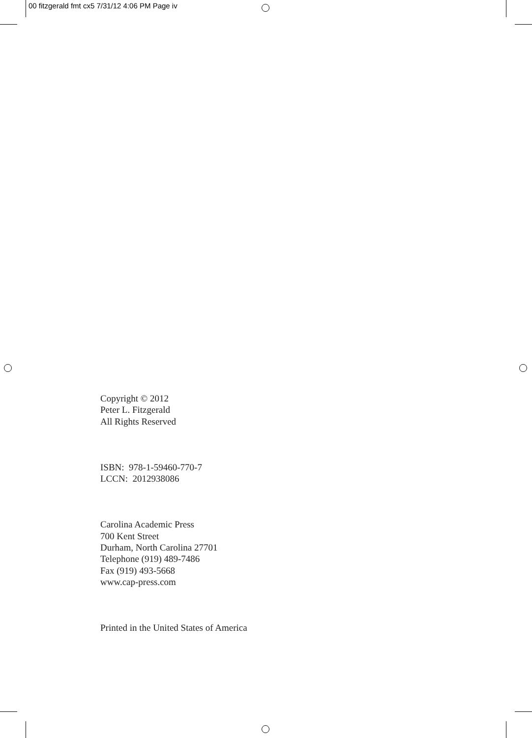00 fitzgerald fmt cx5 7/31/12 4:06 PM Page iv
Copyright © 2012
Peter L. Fitzgerald
All Rights Reserved
ISBN: 978-1-59460-770-7
LCCN: 2012938086
Carolina Academic Press
700 Kent Street
Durham, North Carolina 27701
Telephone (919) 489-7486
Fax (919) 493-5668
www.cap-press.com
Printed in the United States of America